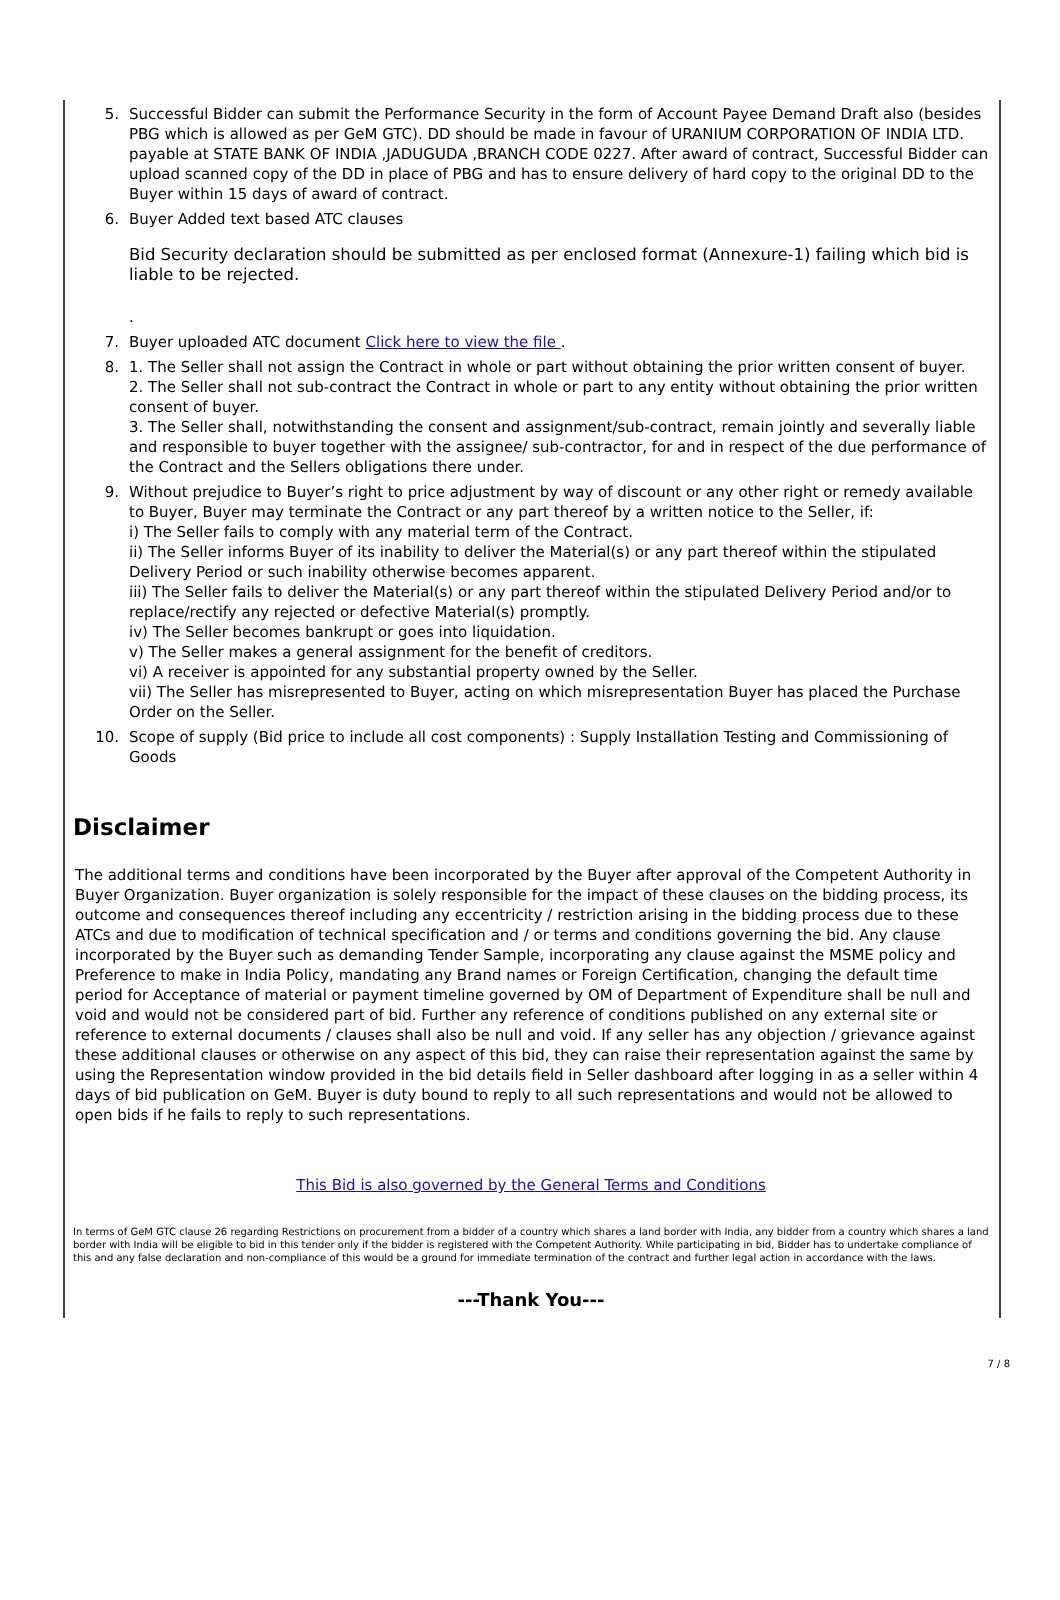5. Successful Bidder can submit the Performance Security in the form of Account Payee Demand Draft also (besides PBG which is allowed as per GeM GTC). DD should be made in favour of URANIUM CORPORATION OF INDIA LTD. payable at STATE BANK OF INDIA ,JADUGUDA ,BRANCH CODE 0227. After award of contract, Successful Bidder can upload scanned copy of the DD in place of PBG and has to ensure delivery of hard copy to the original DD to the Buyer within 15 days of award of contract.
6. Buyer Added text based ATC clauses
Bid Security declaration should be submitted as per enclosed format (Annexure-1) failing which bid is liable to be rejected.
.
7. Buyer uploaded ATC document Click here to view the file .
8. 1. The Seller shall not assign the Contract in whole or part without obtaining the prior written consent of buyer.
2. The Seller shall not sub-contract the Contract in whole or part to any entity without obtaining the prior written consent of buyer.
3. The Seller shall, notwithstanding the consent and assignment/sub-contract, remain jointly and severally liable and responsible to buyer together with the assignee/ sub-contractor, for and in respect of the due performance of the Contract and the Sellers obligations there under.
9. Without prejudice to Buyer’s right to price adjustment by way of discount or any other right or remedy available to Buyer, Buyer may terminate the Contract or any part thereof by a written notice to the Seller, if:
i) The Seller fails to comply with any material term of the Contract.
ii) The Seller informs Buyer of its inability to deliver the Material(s) or any part thereof within the stipulated Delivery Period or such inability otherwise becomes apparent.
iii) The Seller fails to deliver the Material(s) or any part thereof within the stipulated Delivery Period and/or to replace/rectify any rejected or defective Material(s) promptly.
iv) The Seller becomes bankrupt or goes into liquidation.
v) The Seller makes a general assignment for the benefit of creditors.
vi) A receiver is appointed for any substantial property owned by the Seller.
vii) The Seller has misrepresented to Buyer, acting on which misrepresentation Buyer has placed the Purchase Order on the Seller.
10. Scope of supply (Bid price to include all cost components) : Supply Installation Testing and Commissioning of Goods
Disclaimer
The additional terms and conditions have been incorporated by the Buyer after approval of the Competent Authority in Buyer Organization. Buyer organization is solely responsible for the impact of these clauses on the bidding process, its outcome and consequences thereof including any eccentricity / restriction arising in the bidding process due to these ATCs and due to modification of technical specification and / or terms and conditions governing the bid. Any clause incorporated by the Buyer such as demanding Tender Sample, incorporating any clause against the MSME policy and Preference to make in India Policy, mandating any Brand names or Foreign Certification, changing the default time period for Acceptance of material or payment timeline governed by OM of Department of Expenditure shall be null and void and would not be considered part of bid. Further any reference of conditions published on any external site or reference to external documents / clauses shall also be null and void. If any seller has any objection / grievance against these additional clauses or otherwise on any aspect of this bid, they can raise their representation against the same by using the Representation window provided in the bid details field in Seller dashboard after logging in as a seller within 4 days of bid publication on GeM. Buyer is duty bound to reply to all such representations and would not be allowed to open bids if he fails to reply to such representations.
This Bid is also governed by the General Terms and Conditions
In terms of GeM GTC clause 26 regarding Restrictions on procurement from a bidder of a country which shares a land border with India, any bidder from a country which shares a land border with India will be eligible to bid in this tender only if the bidder is registered with the Competent Authority. While participating in bid, Bidder has to undertake compliance of this and any false declaration and non-compliance of this would be a ground for immediate termination of the contract and further legal action in accordance with the laws.
---Thank You---
7 / 8